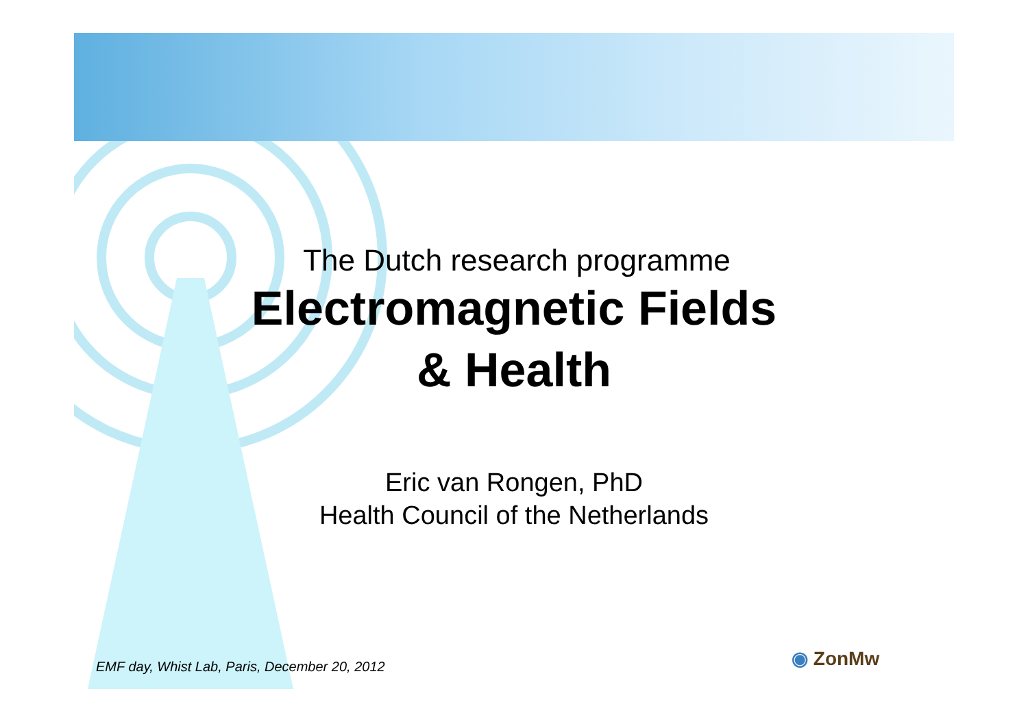The Dutch research programme
Electromagnetic Fields
& Health
Eric van Rongen, PhD
Health Council of the Netherlands
EMF day, Whist Lab, Paris, December 20, 2012
◉ ZonMw